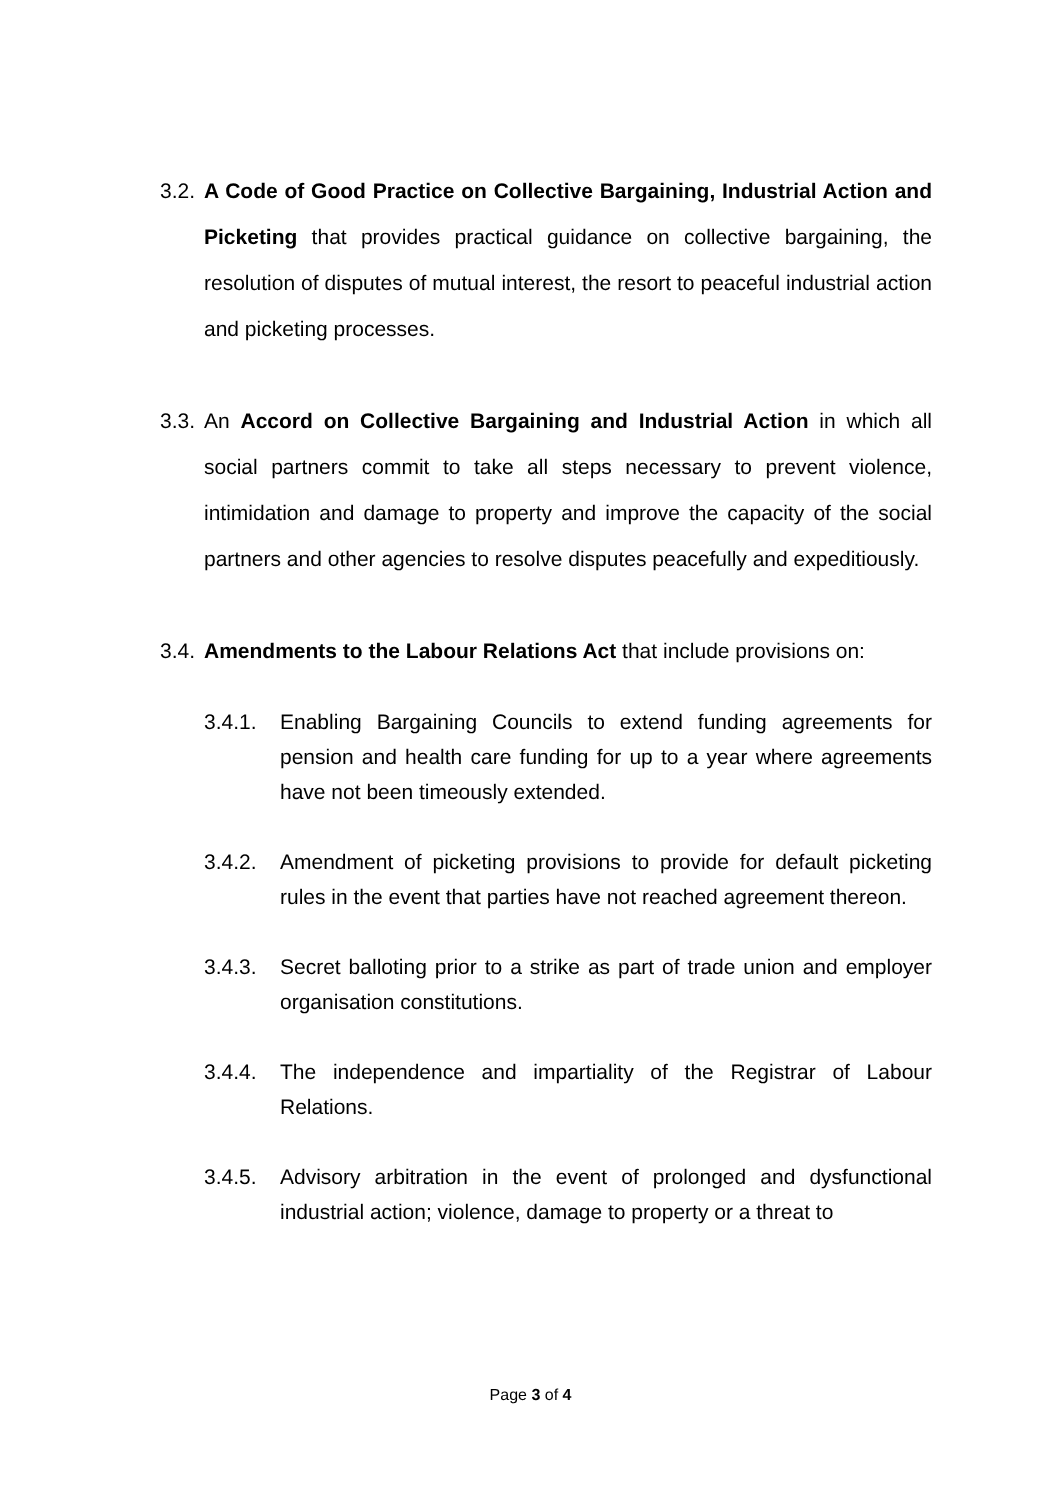3.2.
A Code of Good Practice on Collective Bargaining, Industrial Action and Picketing that provides practical guidance on collective bargaining, the resolution of disputes of mutual interest, the resort to peaceful industrial action and picketing processes.
3.3.
An Accord on Collective Bargaining and Industrial Action in which all social partners commit to take all steps necessary to prevent violence, intimidation and damage to property and improve the capacity of the social partners and other agencies to resolve disputes peacefully and expeditiously.
3.4.
Amendments to the Labour Relations Act that include provisions on:
3.4.1. Enabling Bargaining Councils to extend funding agreements for pension and health care funding for up to a year where agreements have not been timeously extended.
3.4.2. Amendment of picketing provisions to provide for default picketing rules in the event that parties have not reached agreement thereon.
3.4.3. Secret balloting prior to a strike as part of trade union and employer organisation constitutions.
3.4.4. The independence and impartiality of the Registrar of Labour Relations.
3.4.5. Advisory arbitration in the event of prolonged and dysfunctional industrial action; violence, damage to property or a threat to
Page 3 of 4